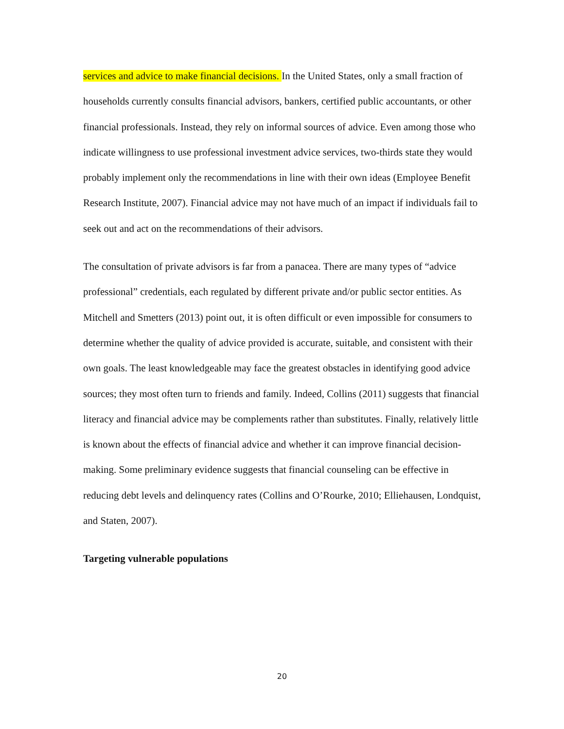services and advice to make financial decisions. In the United States, only a small fraction of households currently consults financial advisors, bankers, certified public accountants, or other financial professionals. Instead, they rely on informal sources of advice. Even among those who indicate willingness to use professional investment advice services, two-thirds state they would probably implement only the recommendations in line with their own ideas (Employee Benefit Research Institute, 2007). Financial advice may not have much of an impact if individuals fail to seek out and act on the recommendations of their advisors.
The consultation of private advisors is far from a panacea. There are many types of “advice professional” credentials, each regulated by different private and/or public sector entities. As Mitchell and Smetters (2013) point out, it is often difficult or even impossible for consumers to determine whether the quality of advice provided is accurate, suitable, and consistent with their own goals. The least knowledgeable may face the greatest obstacles in identifying good advice sources; they most often turn to friends and family. Indeed, Collins (2011) suggests that financial literacy and financial advice may be complements rather than substitutes. Finally, relatively little is known about the effects of financial advice and whether it can improve financial decision-making. Some preliminary evidence suggests that financial counseling can be effective in reducing debt levels and delinquency rates (Collins and O’Rourke, 2010; Elliehausen, Londquist, and Staten, 2007).
Targeting vulnerable populations
20